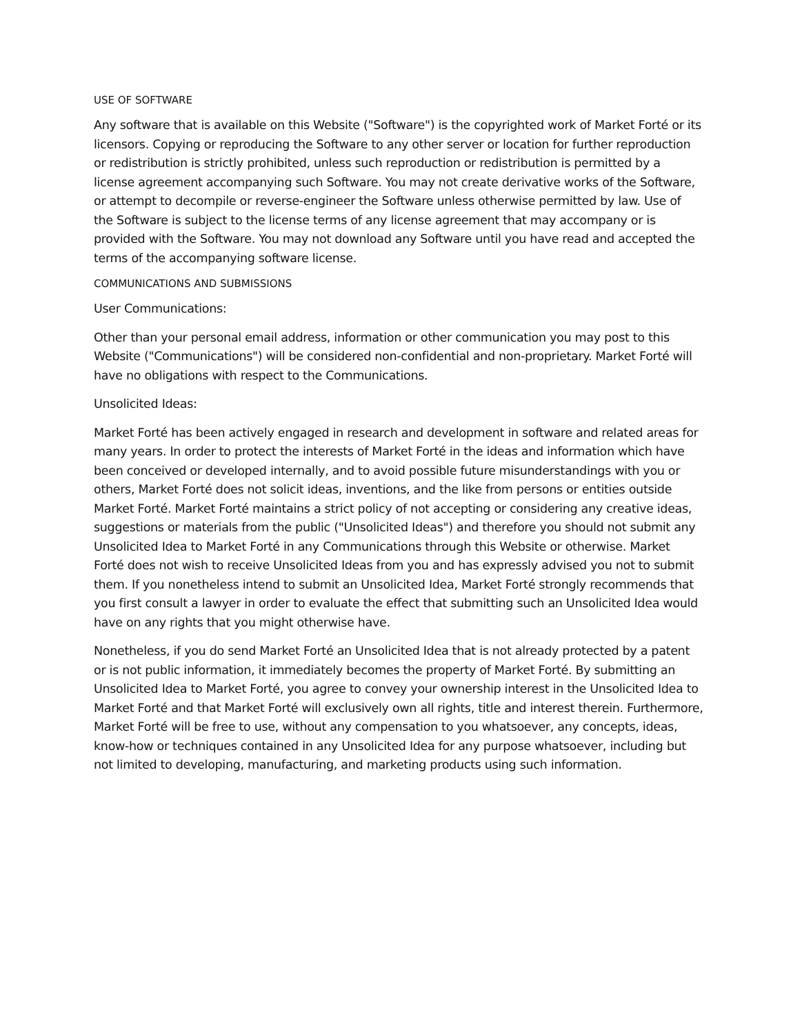USE OF SOFTWARE
Any software that is available on this Website ("Software") is the copyrighted work of Market Forté or its licensors. Copying or reproducing the Software to any other server or location for further reproduction or redistribution is strictly prohibited, unless such reproduction or redistribution is permitted by a license agreement accompanying such Software. You may not create derivative works of the Software, or attempt to decompile or reverse-engineer the Software unless otherwise permitted by law. Use of the Software is subject to the license terms of any license agreement that may accompany or is provided with the Software. You may not download any Software until you have read and accepted the terms of the accompanying software license.
COMMUNICATIONS AND SUBMISSIONS
User Communications:
Other than your personal email address, information or other communication you may post to this Website ("Communications") will be considered non-confidential and non-proprietary. Market Forté will have no obligations with respect to the Communications.
Unsolicited Ideas:
Market Forté has been actively engaged in research and development in software and related areas for many years. In order to protect the interests of Market Forté in the ideas and information which have been conceived or developed internally, and to avoid possible future misunderstandings with you or others, Market Forté does not solicit ideas, inventions, and the like from persons or entities outside Market Forté. Market Forté maintains a strict policy of not accepting or considering any creative ideas, suggestions or materials from the public ("Unsolicited Ideas") and therefore you should not submit any Unsolicited Idea to Market Forté in any Communications through this Website or otherwise. Market Forté does not wish to receive Unsolicited Ideas from you and has expressly advised you not to submit them. If you nonetheless intend to submit an Unsolicited Idea, Market Forté strongly recommends that you first consult a lawyer in order to evaluate the effect that submitting such an Unsolicited Idea would have on any rights that you might otherwise have.
Nonetheless, if you do send Market Forté an Unsolicited Idea that is not already protected by a patent or is not public information, it immediately becomes the property of Market Forté. By submitting an Unsolicited Idea to Market Forté, you agree to convey your ownership interest in the Unsolicited Idea to Market Forté and that Market Forté will exclusively own all rights, title and interest therein. Furthermore, Market Forté will be free to use, without any compensation to you whatsoever, any concepts, ideas, know-how or techniques contained in any Unsolicited Idea for any purpose whatsoever, including but not limited to developing, manufacturing, and marketing products using such information.